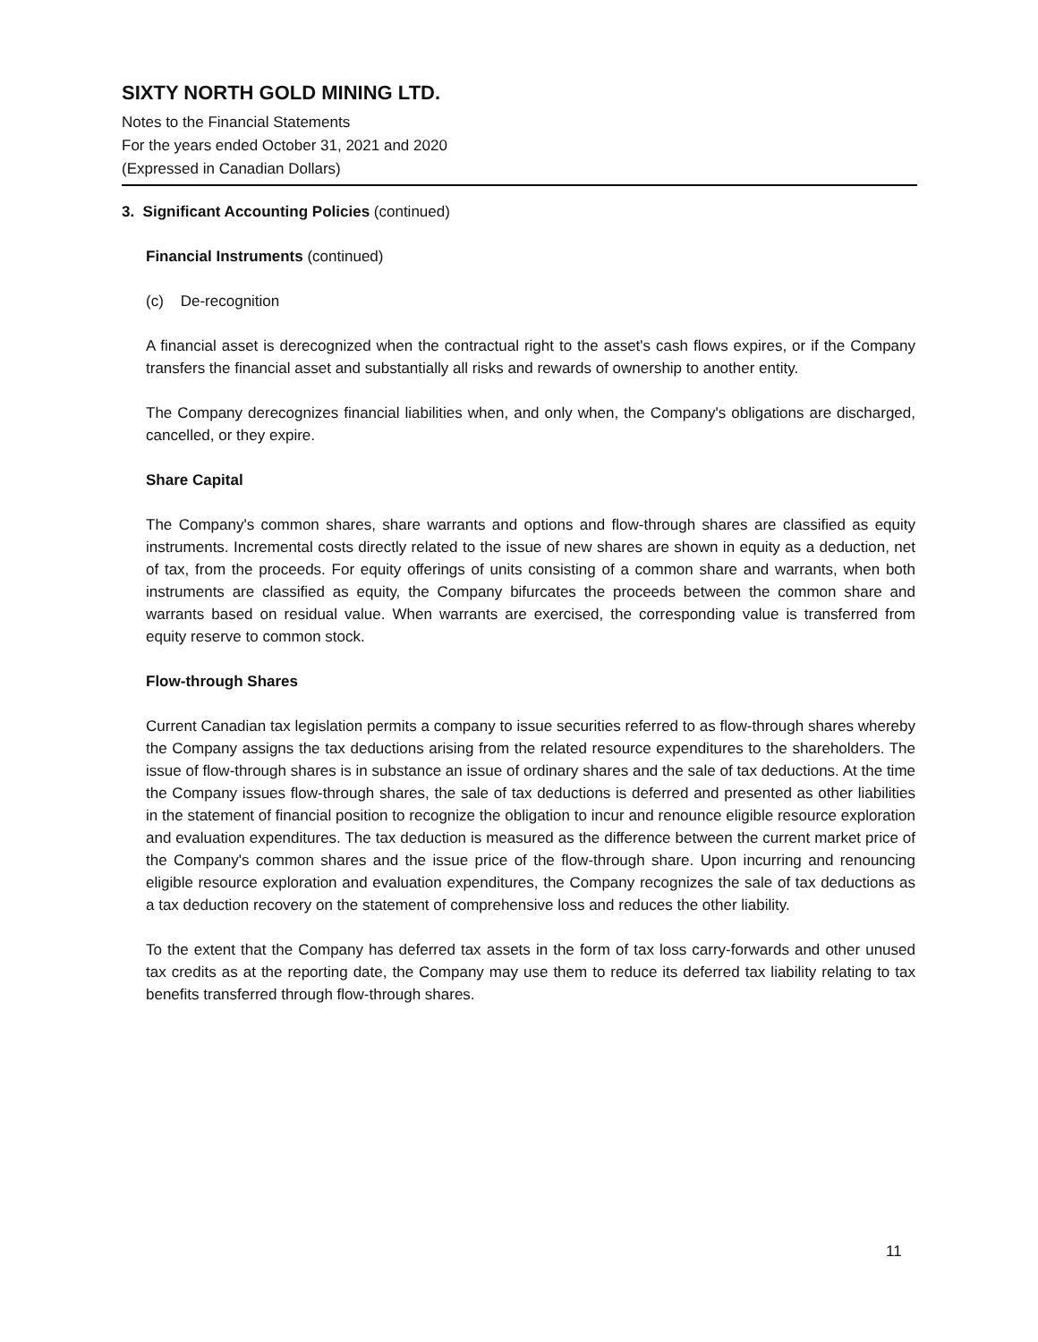SIXTY NORTH GOLD MINING LTD.
Notes to the Financial Statements
For the years ended October 31, 2021 and 2020
(Expressed in Canadian Dollars)
3. Significant Accounting Policies (continued)
Financial Instruments (continued)
(c) De-recognition
A financial asset is derecognized when the contractual right to the asset's cash flows expires, or if the Company transfers the financial asset and substantially all risks and rewards of ownership to another entity.
The Company derecognizes financial liabilities when, and only when, the Company's obligations are discharged, cancelled, or they expire.
Share Capital
The Company's common shares, share warrants and options and flow-through shares are classified as equity instruments. Incremental costs directly related to the issue of new shares are shown in equity as a deduction, net of tax, from the proceeds. For equity offerings of units consisting of a common share and warrants, when both instruments are classified as equity, the Company bifurcates the proceeds between the common share and warrants based on residual value. When warrants are exercised, the corresponding value is transferred from equity reserve to common stock.
Flow-through Shares
Current Canadian tax legislation permits a company to issue securities referred to as flow-through shares whereby the Company assigns the tax deductions arising from the related resource expenditures to the shareholders. The issue of flow-through shares is in substance an issue of ordinary shares and the sale of tax deductions. At the time the Company issues flow-through shares, the sale of tax deductions is deferred and presented as other liabilities in the statement of financial position to recognize the obligation to incur and renounce eligible resource exploration and evaluation expenditures. The tax deduction is measured as the difference between the current market price of the Company's common shares and the issue price of the flow-through share. Upon incurring and renouncing eligible resource exploration and evaluation expenditures, the Company recognizes the sale of tax deductions as a tax deduction recovery on the statement of comprehensive loss and reduces the other liability.
To the extent that the Company has deferred tax assets in the form of tax loss carry-forwards and other unused tax credits as at the reporting date, the Company may use them to reduce its deferred tax liability relating to tax benefits transferred through flow-through shares.
11